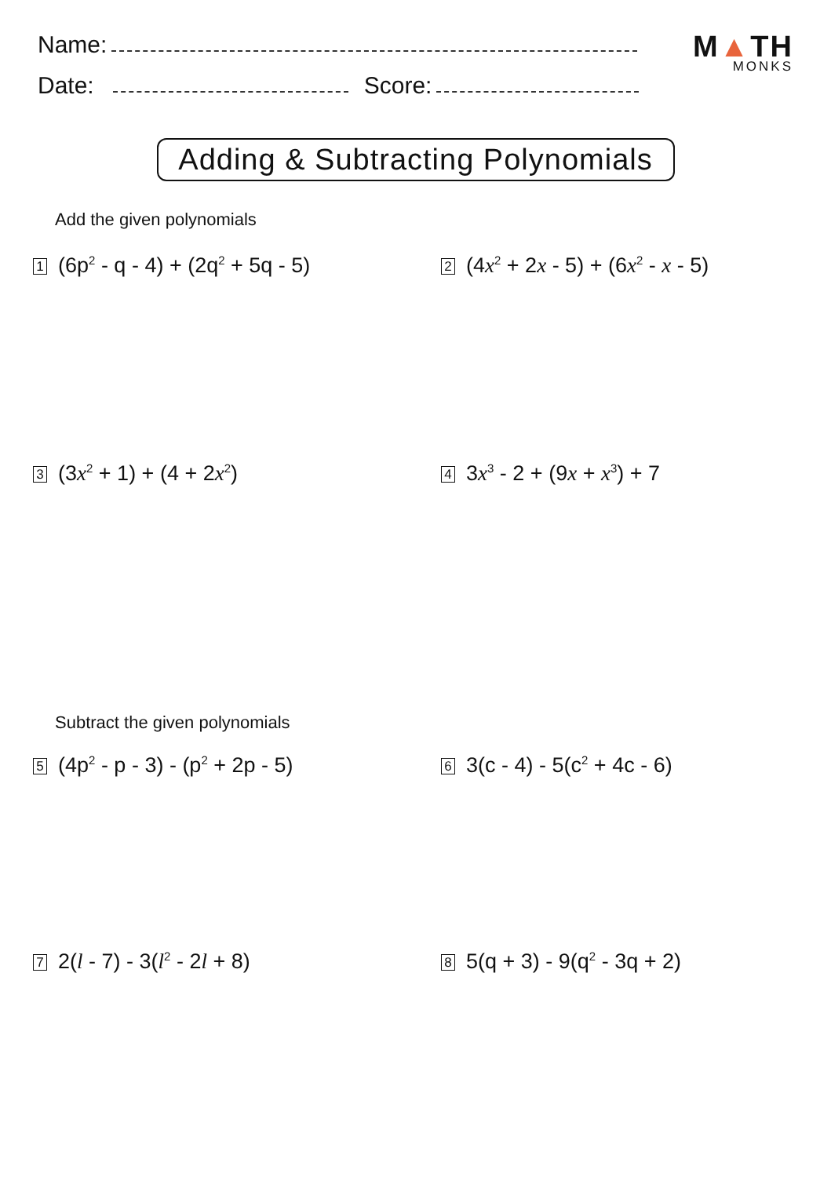Name:
Date:
Score:
M▲TH
MONKS
Adding & Subtracting Polynomials
Add the given polynomials
1 (6p<sup>2</sup> - q - 4) + (2q<sup>2</sup> + 5q - 5)
2 (4x<sup>2</sup> + 2x - 5) + (6x<sup>2</sup> - x - 5)
3 (3x<sup>2</sup> + 1) + (4 + 2x<sup>2</sup>)
4 3x<sup>3</sup> - 2 + (9x + x<sup>3</sup>) + 7
Subtract the given polynomials
5 (4p<sup>2</sup> - p - 3) - (p<sup>2</sup> + 2p - 5)
6 3(c - 4) - 5(c<sup>2</sup> + 4c - 6)
7 2(l - 7) - 3(l<sup>2</sup> - 2l + 8)
8 5(q + 3) - 9(q<sup>2</sup> - 3q + 2)